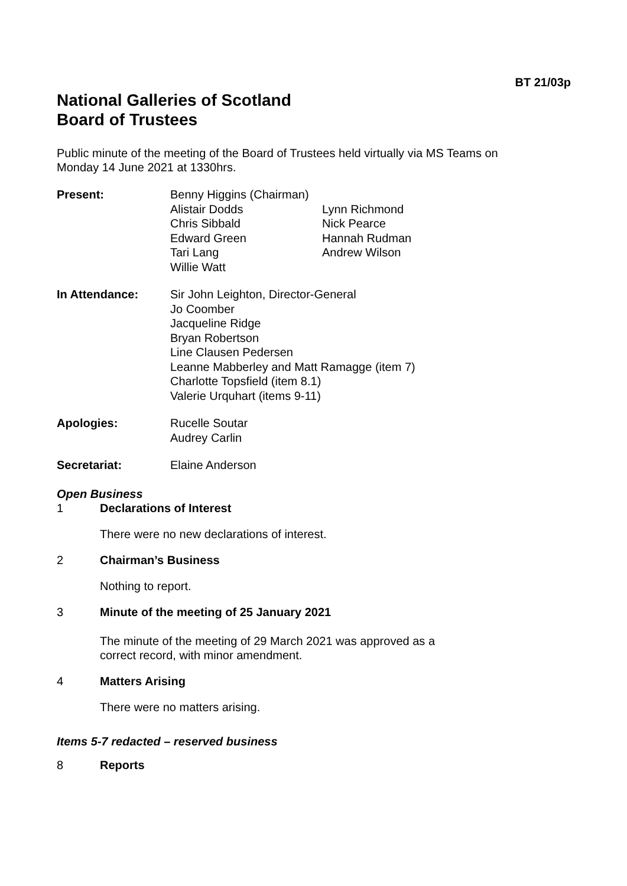BT 21/03p
National Galleries of Scotland
Board of Trustees
Public minute of the meeting of the Board of Trustees held virtually via MS Teams on
Monday 14 June 2021 at 1330hrs.
Present: Benny Higgins (Chairman)
Alistair Dodds Lynn Richmond Chris Sibbald Nick Pearce Edward Green Hannah Rudman Tari Lang Andrew Wilson Willie Watt
In Attendance: Sir John Leighton, Director-General
Jo Coomber
Jacqueline Ridge
Bryan Robertson
Line Clausen Pedersen
Leanne Mabberley and Matt Ramagge (item 7)
Charlotte Topsfield (item 8.1)
Valerie Urquhart (items 9-11)
Apologies: Rucelle Soutar
Audrey Carlin
Secretariat: Elaine Anderson
Open Business
1 Declarations of Interest
There were no new declarations of interest.
2 Chairman’s Business
Nothing to report.
3 Minute of the meeting of 25 January 2021
The minute of the meeting of 29 March 2021 was approved as a
correct record, with minor amendment.
4 Matters Arising
There were no matters arising.
Items 5-7 redacted – reserved business
8 Reports